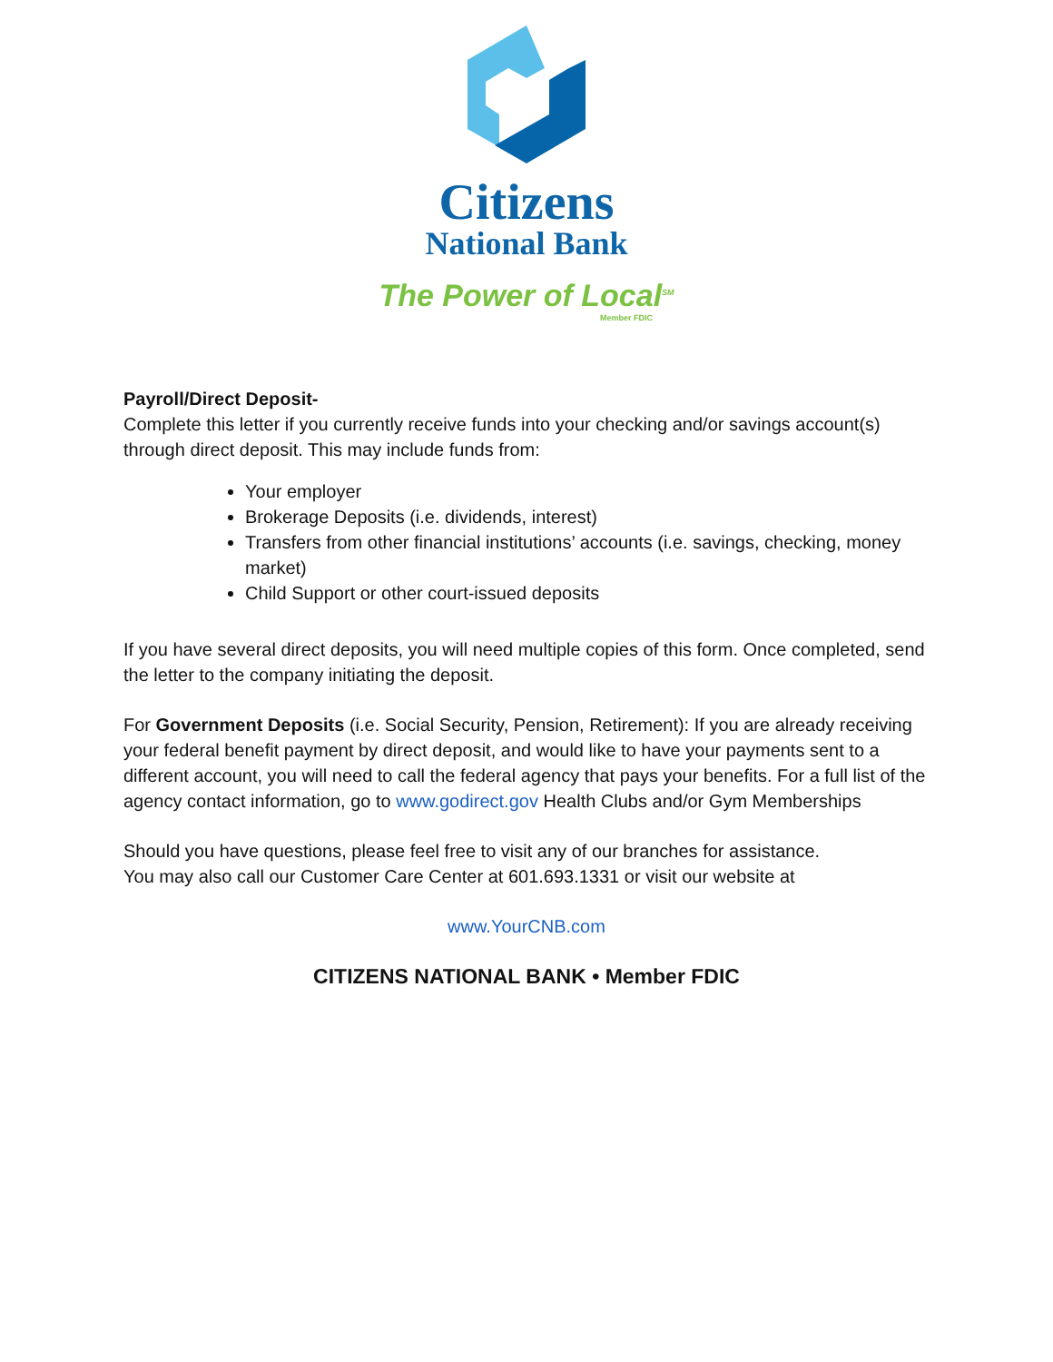Citizens
National Bank
The Power of Local<sup>SM</sup>
Member FDIC
Payroll/Direct Deposit-
Complete this letter if you currently receive funds into your checking and/or savings account(s) through direct deposit. This may include funds from:
Your employer
Brokerage Deposits (i.e. dividends, interest)
Transfers from other financial institutions’ accounts (i.e. savings, checking, money market)
Child Support or other court-issued deposits
If you have several direct deposits, you will need multiple copies of this form. Once completed, send the letter to the company initiating the deposit.
For Government Deposits (i.e. Social Security, Pension, Retirement): If you are already receiving your federal benefit payment by direct deposit, and would like to have your payments sent to a different account, you will need to call the federal agency that pays your benefits. For a full list of the agency contact information, go to www.godirect.gov Health Clubs and/or Gym Memberships
Should you have questions, please feel free to visit any of our branches for assistance.
You may also call our Customer Care Center at 601.693.1331 or visit our website at
www.YourCNB.com
CITIZENS NATIONAL BANK • Member FDIC